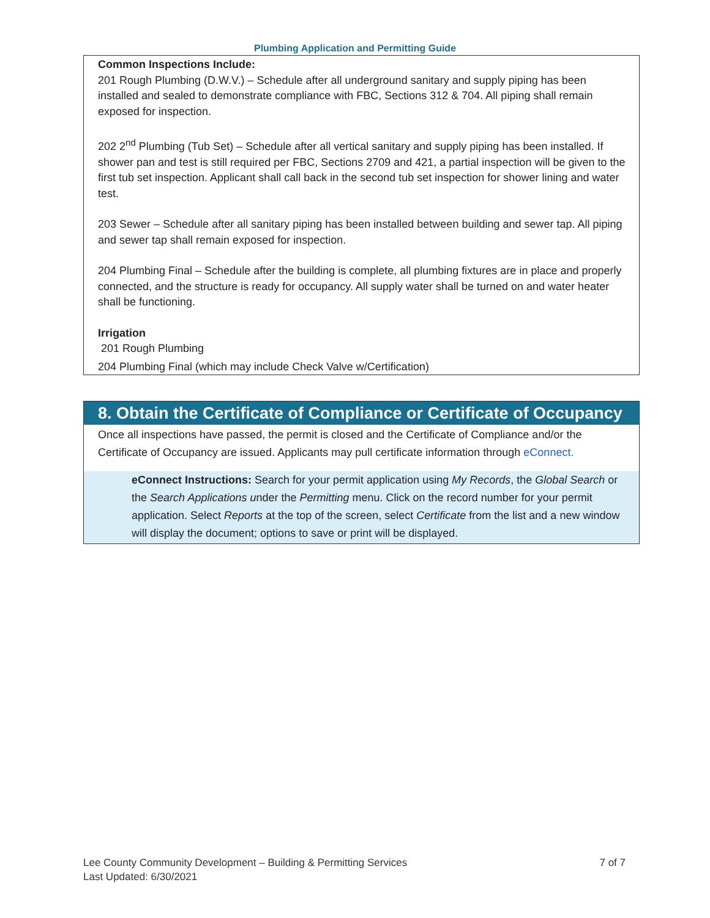Plumbing Application and Permitting Guide
Common Inspections Include:
201 Rough Plumbing (D.W.V.) – Schedule after all underground sanitary and supply piping has been installed and sealed to demonstrate compliance with FBC, Sections 312 & 704. All piping shall remain exposed for inspection.
202 2<sup>nd</sup> Plumbing (Tub Set) – Schedule after all vertical sanitary and supply piping has been installed. If shower pan and test is still required per FBC, Sections 2709 and 421, a partial inspection will be given to the first tub set inspection. Applicant shall call back in the second tub set inspection for shower lining and water test.
203 Sewer – Schedule after all sanitary piping has been installed between building and sewer tap. All piping and sewer tap shall remain exposed for inspection.
204 Plumbing Final – Schedule after the building is complete, all plumbing fixtures are in place and properly connected, and the structure is ready for occupancy. All supply water shall be turned on and water heater shall be functioning.
Irrigation
201 Rough Plumbing
204 Plumbing Final (which may include Check Valve w/Certification)
8. Obtain the Certificate of Compliance or Certificate of Occupancy
Once all inspections have passed, the permit is closed and the Certificate of Compliance and/or the Certificate of Occupancy are issued. Applicants may pull certificate information through eConnect.
eConnect Instructions: Search for your permit application using My Records, the Global Search or the Search Applications under the Permitting menu. Click on the record number for your permit application. Select Reports at the top of the screen, select Certificate from the list and a new window will display the document; options to save or print will be displayed.
7 of 7 Lee County Community Development – Building & Permitting Services
Last Updated: 6/30/2021